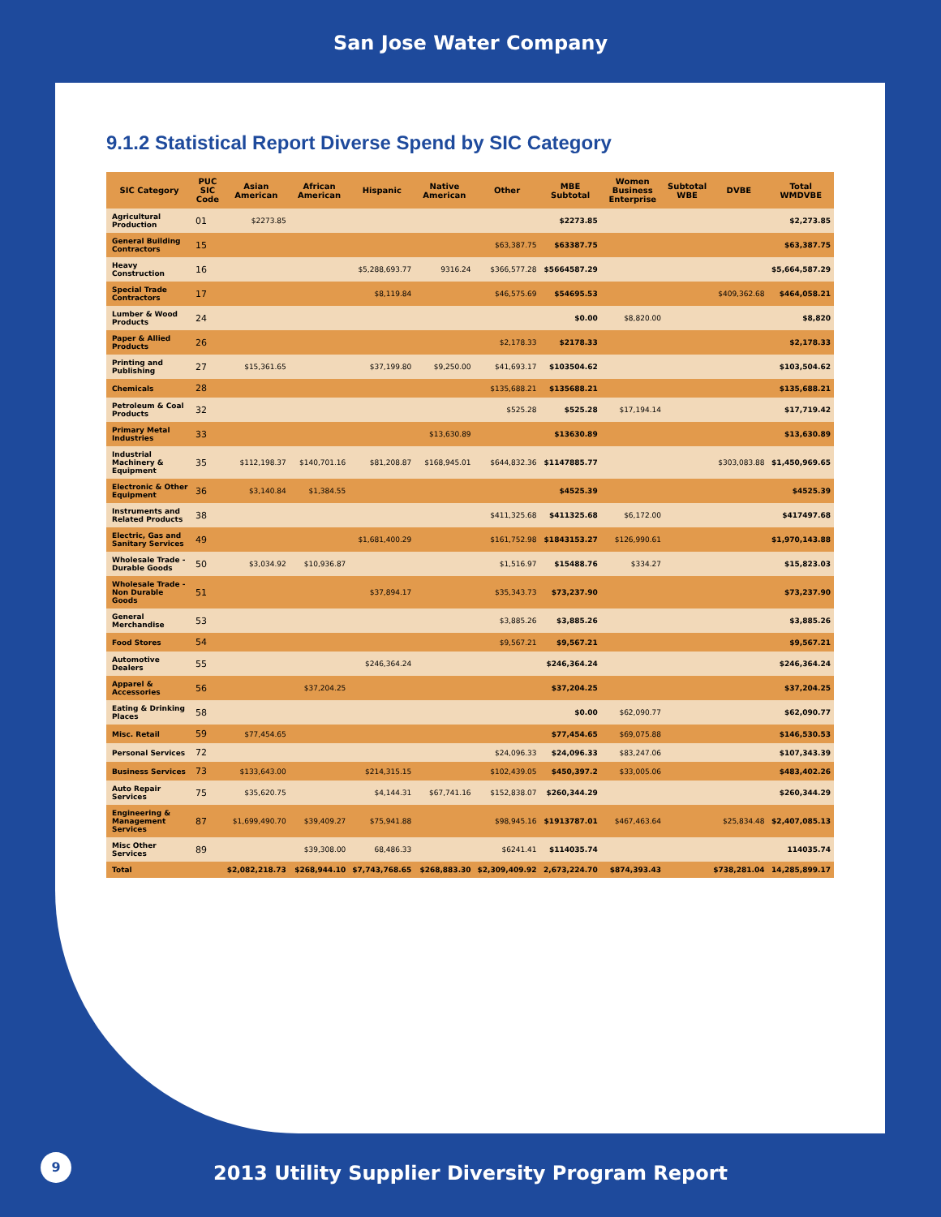San Jose Water Company
9.1.2 Statistical Report Diverse Spend by SIC Category
| SIC Category | PUC SIC Code | Asian American | African American | Hispanic | Native American | Other | MBE Subtotal | Women Business Enterprise | Subtotal WBE | DVBE | Total WMDVBE |
| --- | --- | --- | --- | --- | --- | --- | --- | --- | --- | --- | --- |
| Agricultural Production | 01 | $2273.85 | | | | | $2273.85 | | | | $2,273.85 |
| General Building Contractors | 15 | | | | | $63,387.75 | $63387.75 | | | | $63,387.75 |
| Heavy Construction | 16 | | | $5,288,693.77 | 9316.24 | $366,577.28 | $5664587.29 | | | | $5,664,587.29 |
| Special Trade Contractors | 17 | | | $8,119.84 | | $46,575.69 | $54695.53 | | | $409,362.68 | $464,058.21 |
| Lumber & Wood Products | 24 | | | | | | $0.00 | $8,820.00 | | | $8,820 |
| Paper & Allied Products | 26 | | | | | $2,178.33 | $2178.33 | | | | $2,178.33 |
| Printing and Publishing | 27 | $15,361.65 | | $37,199.80 | $9,250.00 | $41,693.17 | $103504.62 | | | | $103,504.62 |
| Chemicals | 28 | | | | | $135,688.21 | $135688.21 | | | | $135,688.21 |
| Petroleum & Coal Products | 32 | | | | | $525.28 | $525.28 | $17,194.14 | | | $17,719.42 |
| Primary Metal Industries | 33 | | | | $13,630.89 | | $13630.89 | | | | $13,630.89 |
| Industrial Machinery & Equipment | 35 | $112,198.37 | $140,701.16 | $81,208.87 | $168,945.01 | $644,832.36 | $1147885.77 | | | $303,083.88 | $1,450,969.65 |
| Electronic & Other Equipment | 36 | $3,140.84 | $1,384.55 | | | | $4525.39 | | | | $4525.39 |
| Instruments and Related Products | 38 | | | | | $411,325.68 | $411325.68 | $6,172.00 | | | $417497.68 |
| Electric, Gas and Sanitary Services | 49 | | | $1,681,400.29 | | $161,752.98 | $1843153.27 | $126,990.61 | | | $1,970,143.88 |
| Wholesale Trade - Durable Goods | 50 | $3,034.92 | $10,936.87 | | | $1,516.97 | $15488.76 | $334.27 | | | $15,823.03 |
| Wholesale Trade - Non Durable Goods | 51 | | | $37,894.17 | | $35,343.73 | $73,237.90 | | | | $73,237.90 |
| General Merchandise | 53 | | | | | $3,885.26 | $3,885.26 | | | | $3,885.26 |
| Food Stores | 54 | | | | | $9,567.21 | $9,567.21 | | | | $9,567.21 |
| Automotive Dealers | 55 | | | $246,364.24 | | | $246,364.24 | | | | $246,364.24 |
| Apparel & Accessories | 56 | | $37,204.25 | | | | $37,204.25 | | | | $37,204.25 |
| Eating & Drinking Places | 58 | | | | | | $0.00 | $62,090.77 | | | $62,090.77 |
| Misc. Retail | 59 | $77,454.65 | | | | | $77,454.65 | $69,075.88 | | | $146,530.53 |
| Personal Services | 72 | | | | | $24,096.33 | $24,096.33 | $83,247.06 | | | $107,343.39 |
| Business Services | 73 | $133,643.00 | | $214,315.15 | | $102,439.05 | $450,397.2 | $33,005.06 | | | $483,402.26 |
| Auto Repair Services | 75 | $35,620.75 | | $4,144.31 | $67,741.16 | $152,838.07 | $260,344.29 | | | | $260,344.29 |
| Engineering & Management Services | 87 | $1,699,490.70 | $39,409.27 | $75,941.88 | | $98,945.16 | $1913787.01 | $467,463.64 | | $25,834.48 | $2,407,085.13 |
| Misc Other Services | 89 | | $39,308.00 | 68,486.33 | | $6241.41 | $114035.74 | | | | 114035.74 |
| Total | | $2,082,218.73 | $268,944.10 | $7,743,768.65 | $268,883.30 | $2,309,409.92 | 2,673,224.70 | $874,393.43 | | $738,281.04 | 14,285,899.17 |
9
2013 Utility Supplier Diversity Program Report